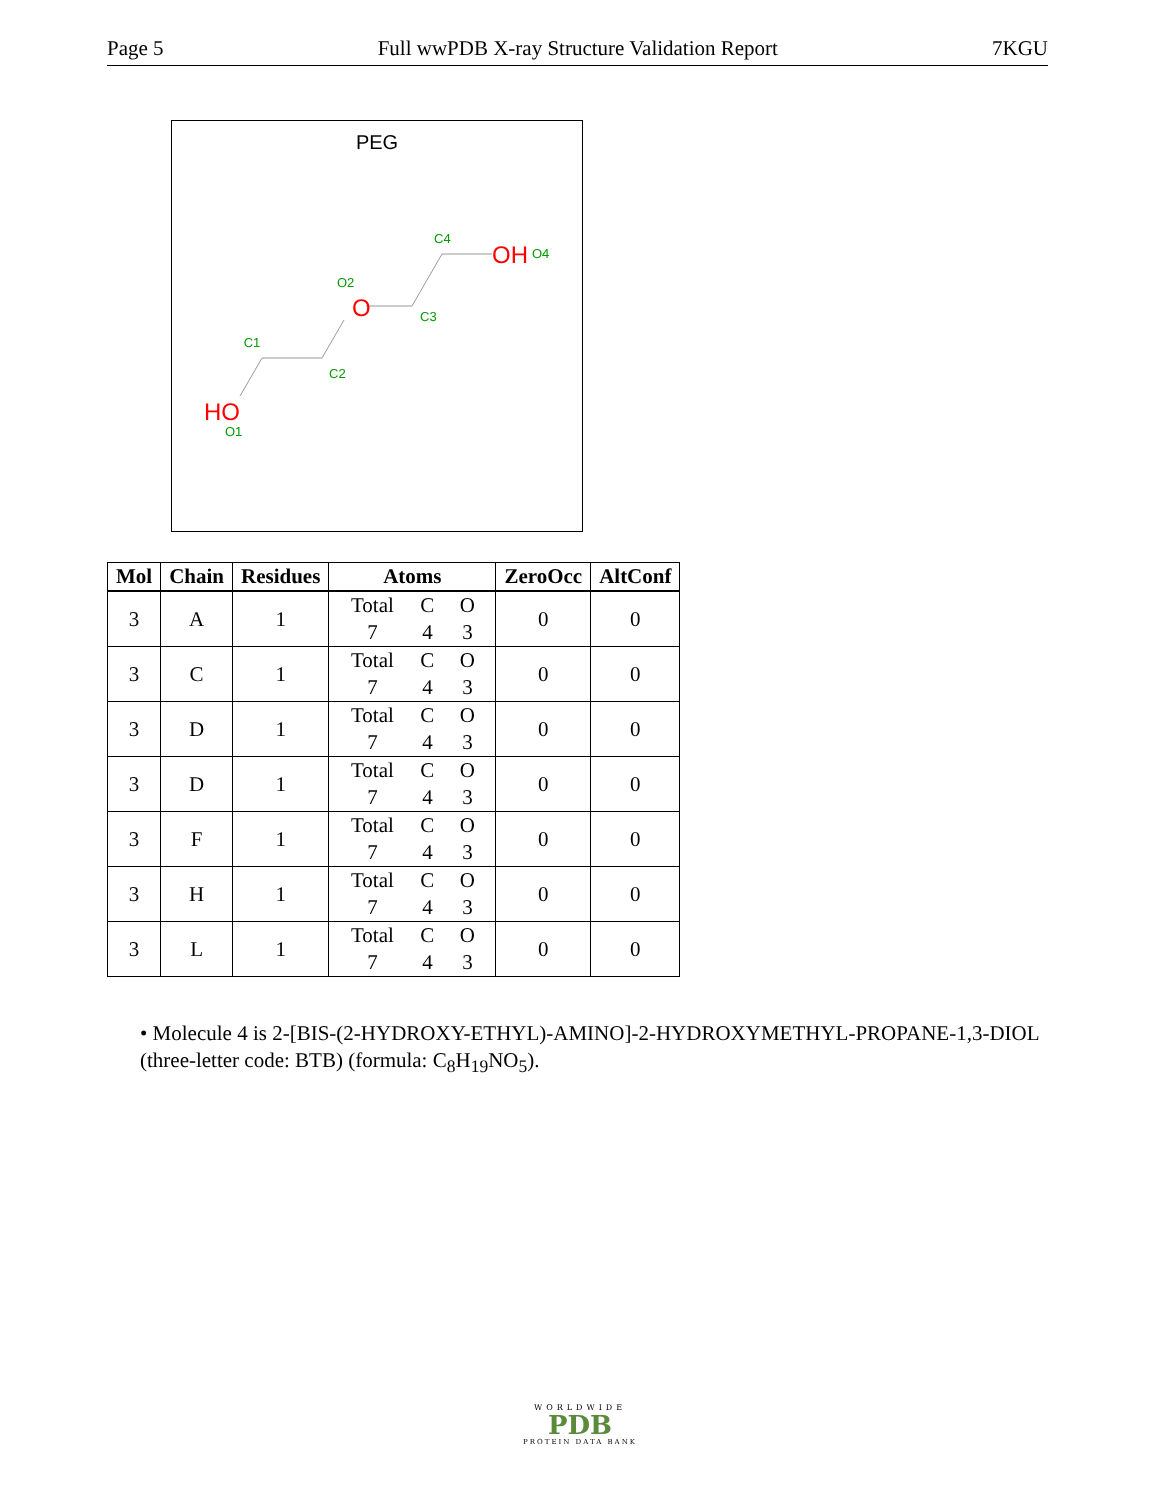Page 5 Full wwPDB X-ray Structure Validation Report 7KGU
PEG
C1
C2
C3
C4
O2
O1
O4
O
HO
OH
| Mol | Chain | Residues | Atoms | ZeroOcc | AltConf |
| --- | --- | --- | --- | --- | --- |
| 3 | A | 1 | Total C O 7 4 3 | 0 | 0 |
| 3 | C | 1 | Total C O 7 4 3 | 0 | 0 |
| 3 | D | 1 | Total C O 7 4 3 | 0 | 0 |
| 3 | D | 1 | Total C O 7 4 3 | 0 | 0 |
| 3 | F | 1 | Total C O 7 4 3 | 0 | 0 |
| 3 | H | 1 | Total C O 7 4 3 | 0 | 0 |
| 3 | L | 1 | Total C O 7 4 3 | 0 | 0 |
• Molecule 4 is 2-[BIS-(2-HYDROXY-ETHYL)-AMINO]-2-HYDROXYMETHYL-PROPANE-1,3-DIOL (three-letter code: BTB) (formula: C<sub>8</sub>H<sub>19</sub>NO<sub>5</sub>).
WORLDWIDE
PDB
PROTEIN DATA BANK